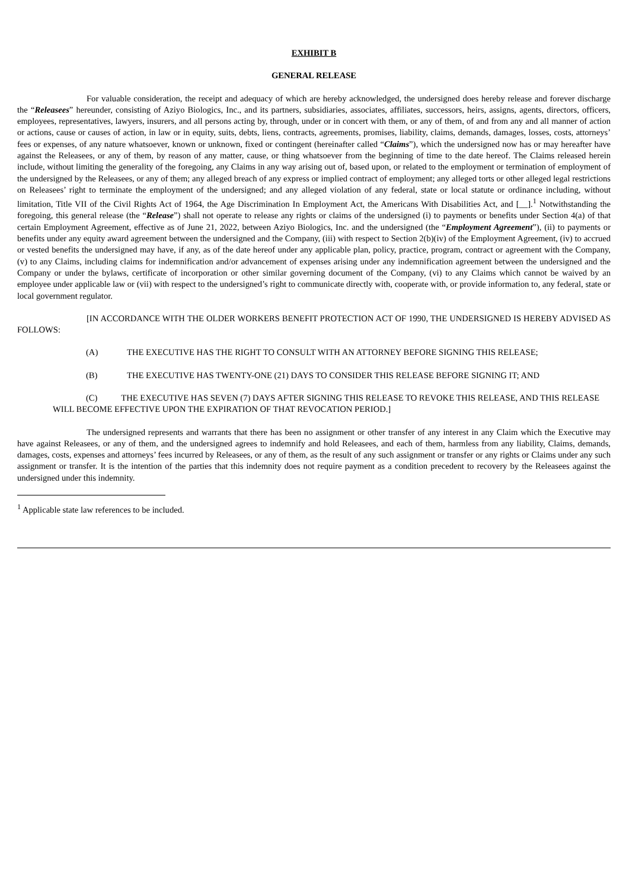EXHIBIT B
GENERAL RELEASE
For valuable consideration, the receipt and adequacy of which are hereby acknowledged, the undersigned does hereby release and forever discharge the “Releasees” hereunder, consisting of Aziyo Biologics, Inc., and its partners, subsidiaries, associates, affiliates, successors, heirs, assigns, agents, directors, officers, employees, representatives, lawyers, insurers, and all persons acting by, through, under or in concert with them, or any of them, of and from any and all manner of action or actions, cause or causes of action, in law or in equity, suits, debts, liens, contracts, agreements, promises, liability, claims, demands, damages, losses, costs, attorneys’ fees or expenses, of any nature whatsoever, known or unknown, fixed or contingent (hereinafter called “Claims”), which the undersigned now has or may hereafter have against the Releasees, or any of them, by reason of any matter, cause, or thing whatsoever from the beginning of time to the date hereof. The Claims released herein include, without limiting the generality of the foregoing, any Claims in any way arising out of, based upon, or related to the employment or termination of employment of the undersigned by the Releasees, or any of them; any alleged breach of any express or implied contract of employment; any alleged torts or other alleged legal restrictions on Releasees’ right to terminate the employment of the undersigned; and any alleged violation of any federal, state or local statute or ordinance including, without limitation, Title VII of the Civil Rights Act of 1964, the Age Discrimination In Employment Act, the Americans With Disabilities Act, and [__].<sup>1</sup> Notwithstanding the foregoing, this general release (the “Release”) shall not operate to release any rights or claims of the undersigned (i) to payments or benefits under Section 4(a) of that certain Employment Agreement, effective as of June 21, 2022, between Aziyo Biologics, Inc. and the undersigned (the “Employment Agreement”), (ii) to payments or benefits under any equity award agreement between the undersigned and the Company, (iii) with respect to Section 2(b)(iv) of the Employment Agreement, (iv) to accrued or vested benefits the undersigned may have, if any, as of the date hereof under any applicable plan, policy, practice, program, contract or agreement with the Company, (v) to any Claims, including claims for indemnification and/or advancement of expenses arising under any indemnification agreement between the undersigned and the Company or under the bylaws, certificate of incorporation or other similar governing document of the Company, (vi) to any Claims which cannot be waived by an employee under applicable law or (vii) with respect to the undersigned’s right to communicate directly with, cooperate with, or provide information to, any federal, state or local government regulator.
[IN ACCORDANCE WITH THE OLDER WORKERS BENEFIT PROTECTION ACT OF 1990, THE UNDERSIGNED IS HEREBY ADVISED AS FOLLOWS:
(A) THE EXECUTIVE HAS THE RIGHT TO CONSULT WITH AN ATTORNEY BEFORE SIGNING THIS RELEASE;
(B) THE EXECUTIVE HAS TWENTY-ONE (21) DAYS TO CONSIDER THIS RELEASE BEFORE SIGNING IT; AND
(C) THE EXECUTIVE HAS SEVEN (7) DAYS AFTER SIGNING THIS RELEASE TO REVOKE THIS RELEASE, AND THIS RELEASE WILL BECOME EFFECTIVE UPON THE EXPIRATION OF THAT REVOCATION PERIOD.]
The undersigned represents and warrants that there has been no assignment or other transfer of any interest in any Claim which the Executive may have against Releasees, or any of them, and the undersigned agrees to indemnify and hold Releasees, and each of them, harmless from any liability, Claims, demands, damages, costs, expenses and attorneys’ fees incurred by Releasees, or any of them, as the result of any such assignment or transfer or any rights or Claims under any such assignment or transfer. It is the intention of the parties that this indemnity does not require payment as a condition precedent to recovery by the Releasees against the undersigned under this indemnity.
<sup>1</sup> Applicable state law references to be included.